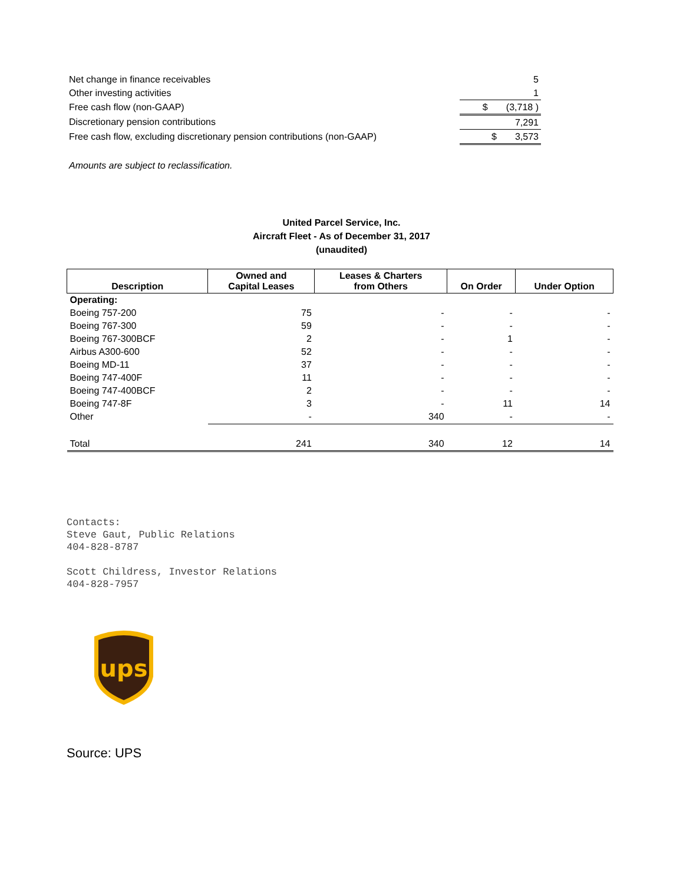| Net change in finance receivables | 5 |
| Other investing activities | 1 |
| Free cash flow (non-GAAP) | $ (3,718 ) |
| Discretionary pension contributions | 7,291 |
| Free cash flow, excluding discretionary pension contributions (non-GAAP) | $ 3,573 |
Amounts are subject to reclassification.
United Parcel Service, Inc.
Aircraft Fleet - As of December 31, 2017
(unaudited)
| Description | Owned and Capital Leases | Leases & Charters from Others | On Order | Under Option |
| --- | --- | --- | --- | --- |
| Operating: | | | | |
| Boeing 757-200 | 75 | - | - | - |
| Boeing 767-300 | 59 | - | - | - |
| Boeing 767-300BCF | 2 | - | 1 | - |
| Airbus A300-600 | 52 | - | - | - |
| Boeing MD-11 | 37 | - | - | - |
| Boeing 747-400F | 11 | - | - | - |
| Boeing 747-400BCF | 2 | - | - | - |
| Boeing 747-8F | 3 | - | 11 | 14 |
| Other | - | 340 | - | - |
| Total | 241 | 340 | 12 | 14 |
Contacts: Steve Gaut, Public Relations 404-828-8787 Scott Childress, Investor Relations 404-828-7957
ups
Source: UPS